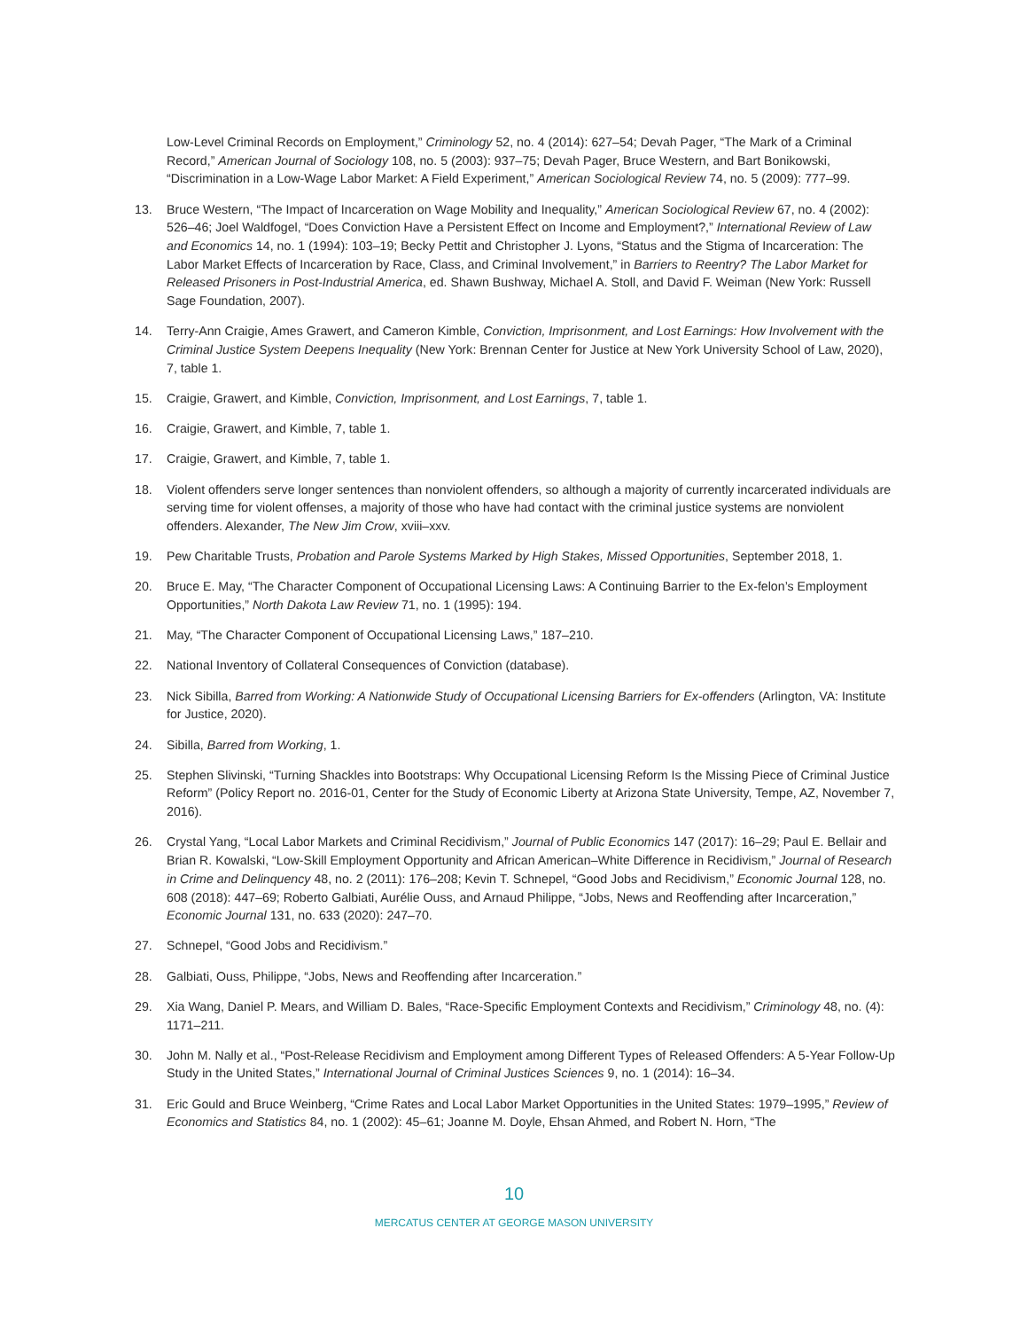Low-Level Criminal Records on Employment,” Criminology 52, no. 4 (2014): 627–54; Devah Pager, “The Mark of a Criminal Record,” American Journal of Sociology 108, no. 5 (2003): 937–75; Devah Pager, Bruce Western, and Bart Bonikowski, “Discrimination in a Low-Wage Labor Market: A Field Experiment,” American Sociological Review 74, no. 5 (2009): 777–99.
13. Bruce Western, “The Impact of Incarceration on Wage Mobility and Inequality,” American Sociological Review 67, no. 4 (2002): 526–46; Joel Waldfogel, “Does Conviction Have a Persistent Effect on Income and Employment?,” International Review of Law and Economics 14, no. 1 (1994): 103–19; Becky Pettit and Christopher J. Lyons, “Status and the Stigma of Incarceration: The Labor Market Effects of Incarceration by Race, Class, and Criminal Involvement,” in Barriers to Reentry? The Labor Market for Released Prisoners in Post-Industrial America, ed. Shawn Bushway, Michael A. Stoll, and David F. Weiman (New York: Russell Sage Foundation, 2007).
14. Terry-Ann Craigie, Ames Grawert, and Cameron Kimble, Conviction, Imprisonment, and Lost Earnings: How Involvement with the Criminal Justice System Deepens Inequality (New York: Brennan Center for Justice at New York University School of Law, 2020), 7, table 1.
15. Craigie, Grawert, and Kimble, Conviction, Imprisonment, and Lost Earnings, 7, table 1.
16. Craigie, Grawert, and Kimble, 7, table 1.
17. Craigie, Grawert, and Kimble, 7, table 1.
18. Violent offenders serve longer sentences than nonviolent offenders, so although a majority of currently incarcerated individuals are serving time for violent offenses, a majority of those who have had contact with the criminal justice systems are nonviolent offenders. Alexander, The New Jim Crow, xviii–xxv.
19. Pew Charitable Trusts, Probation and Parole Systems Marked by High Stakes, Missed Opportunities, September 2018, 1.
20. Bruce E. May, “The Character Component of Occupational Licensing Laws: A Continuing Barrier to the Ex-felon’s Employment Opportunities,” North Dakota Law Review 71, no. 1 (1995): 194.
21. May, “The Character Component of Occupational Licensing Laws,” 187–210.
22. National Inventory of Collateral Consequences of Conviction (database).
23. Nick Sibilla, Barred from Working: A Nationwide Study of Occupational Licensing Barriers for Ex-offenders (Arlington, VA: Institute for Justice, 2020).
24. Sibilla, Barred from Working, 1.
25. Stephen Slivinski, “Turning Shackles into Bootstraps: Why Occupational Licensing Reform Is the Missing Piece of Criminal Justice Reform” (Policy Report no. 2016-01, Center for the Study of Economic Liberty at Arizona State University, Tempe, AZ, November 7, 2016).
26. Crystal Yang, “Local Labor Markets and Criminal Recidivism,” Journal of Public Economics 147 (2017): 16–29; Paul E. Bellair and Brian R. Kowalski, “Low-Skill Employment Opportunity and African American–White Difference in Recidivism,” Journal of Research in Crime and Delinquency 48, no. 2 (2011): 176–208; Kevin T. Schnepel, “Good Jobs and Recidivism,” Economic Journal 128, no. 608 (2018): 447–69; Roberto Galbiati, Aurélie Ouss, and Arnaud Philippe, “Jobs, News and Reoffending after Incarceration,” Economic Journal 131, no. 633 (2020): 247–70.
27. Schnepel, “Good Jobs and Recidivism.”
28. Galbiati, Ouss, Philippe, “Jobs, News and Reoffending after Incarceration.”
29. Xia Wang, Daniel P. Mears, and William D. Bales, “Race-Specific Employment Contexts and Recidivism,” Criminology 48, no. (4): 1171–211.
30. John M. Nally et al., “Post-Release Recidivism and Employment among Different Types of Released Offenders: A 5-Year Follow-Up Study in the United States,” International Journal of Criminal Justices Sciences 9, no. 1 (2014): 16–34.
31. Eric Gould and Bruce Weinberg, “Crime Rates and Local Labor Market Opportunities in the United States: 1979–1995,” Review of Economics and Statistics 84, no. 1 (2002): 45–61; Joanne M. Doyle, Ehsan Ahmed, and Robert N. Horn, “The
10
MERCATUS CENTER AT GEORGE MASON UNIVERSITY